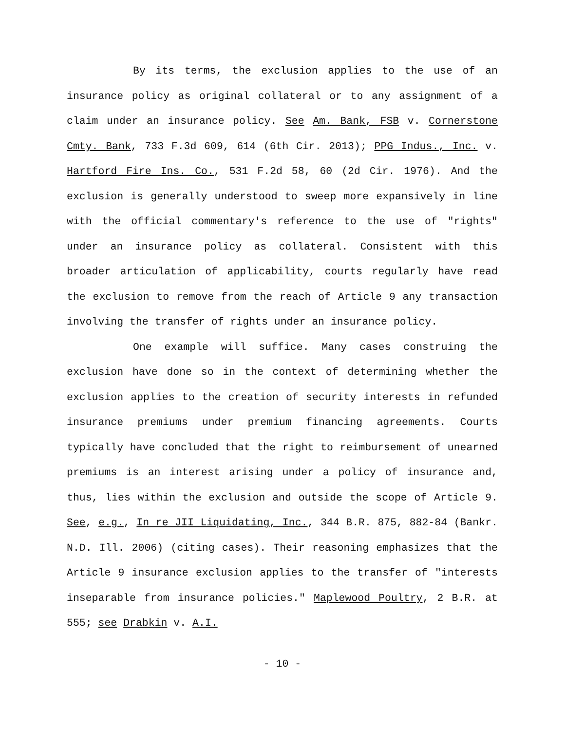By its terms, the exclusion applies to the use of an insurance policy as original collateral or to any assignment of a claim under an insurance policy. See Am. Bank, FSB v. Cornerstone Cmty. Bank, 733 F.3d 609, 614 (6th Cir. 2013); PPG Indus., Inc. v. Hartford Fire Ins. Co., 531 F.2d 58, 60 (2d Cir. 1976). And the exclusion is generally understood to sweep more expansively in line with the official commentary's reference to the use of "rights" under an insurance policy as collateral. Consistent with this broader articulation of applicability, courts regularly have read the exclusion to remove from the reach of Article 9 any transaction involving the transfer of rights under an insurance policy.
One example will suffice. Many cases construing the exclusion have done so in the context of determining whether the exclusion applies to the creation of security interests in refunded insurance premiums under premium financing agreements. Courts typically have concluded that the right to reimbursement of unearned premiums is an interest arising under a policy of insurance and, thus, lies within the exclusion and outside the scope of Article 9. See, e.g., In re JII Liquidating, Inc., 344 B.R. 875, 882-84 (Bankr. N.D. Ill. 2006) (citing cases). Their reasoning emphasizes that the Article 9 insurance exclusion applies to the transfer of "interests inseparable from insurance policies." Maplewood Poultry, 2 B.R. at 555; see Drabkin v. A.I.
- 10 -